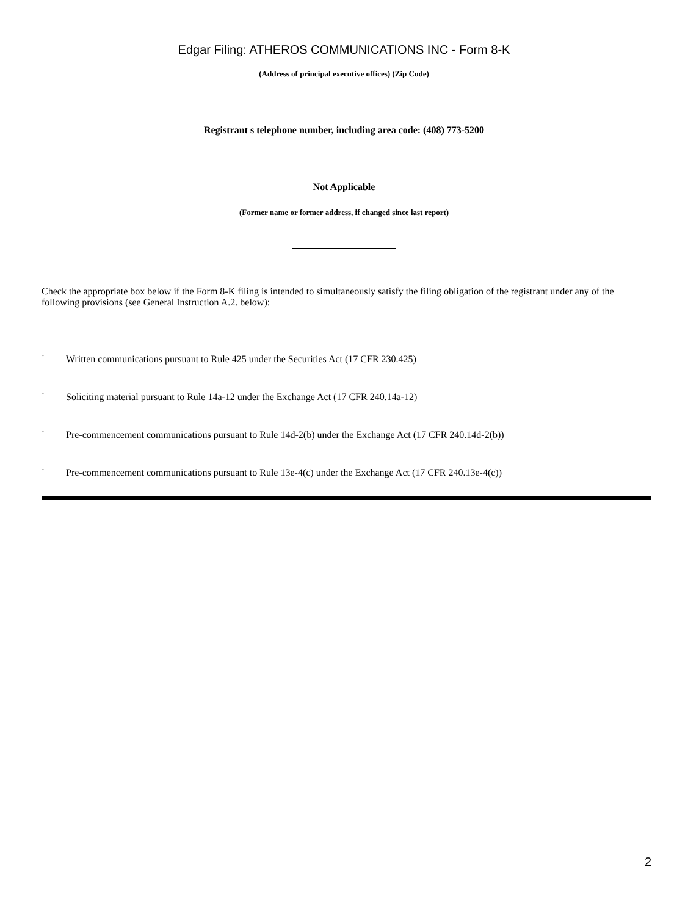Edgar Filing: ATHEROS COMMUNICATIONS INC - Form 8-K
(Address of principal executive offices) (Zip Code)
Registrant s telephone number, including area code: (408) 773-5200
Not Applicable
(Former name or former address, if changed since last report)
Check the appropriate box below if the Form 8-K filing is intended to simultaneously satisfy the filing obligation of the registrant under any of the following provisions (see General Instruction A.2. below):
¨ Written communications pursuant to Rule 425 under the Securities Act (17 CFR 230.425)
¨ Soliciting material pursuant to Rule 14a-12 under the Exchange Act (17 CFR 240.14a-12)
¨ Pre-commencement communications pursuant to Rule 14d-2(b) under the Exchange Act (17 CFR 240.14d-2(b))
¨ Pre-commencement communications pursuant to Rule 13e-4(c) under the Exchange Act (17 CFR 240.13e-4(c))
2